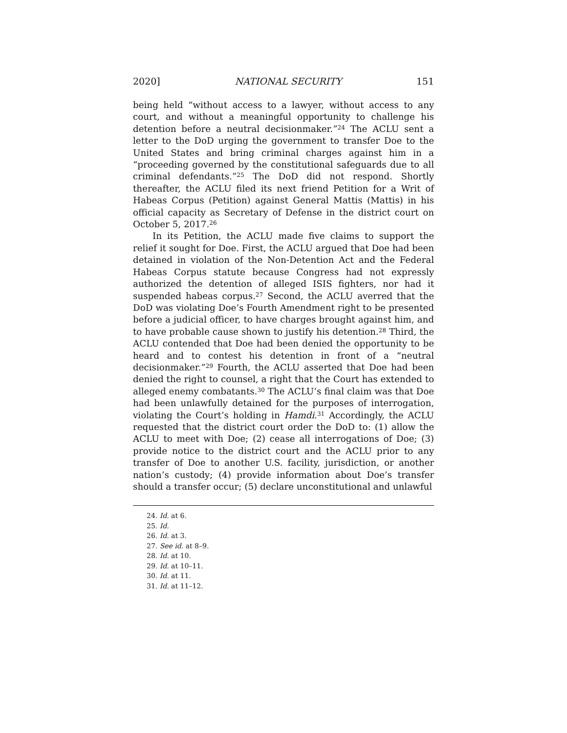2020] NATIONAL SECURITY 151
being held “without access to a lawyer, without access to any court, and without a meaningful opportunity to challenge his detention before a neutral decisionmaker.”<sup>24</sup> The ACLU sent a letter to the DoD urging the government to transfer Doe to the United States and bring criminal charges against him in a “proceeding governed by the constitutional safeguards due to all criminal defendants.”<sup>25</sup> The DoD did not respond. Shortly thereafter, the ACLU filed its next friend Petition for a Writ of Habeas Corpus (Petition) against General Mattis (Mattis) in his official capacity as Secretary of Defense in the district court on October 5, 2017.<sup>26</sup>
In its Petition, the ACLU made five claims to support the relief it sought for Doe. First, the ACLU argued that Doe had been detained in violation of the Non-Detention Act and the Federal Habeas Corpus statute because Congress had not expressly authorized the detention of alleged ISIS fighters, nor had it suspended habeas corpus.<sup>27</sup> Second, the ACLU averred that the DoD was violating Doe’s Fourth Amendment right to be presented before a judicial officer, to have charges brought against him, and to have probable cause shown to justify his detention.<sup>28</sup> Third, the ACLU contended that Doe had been denied the opportunity to be heard and to contest his detention in front of a “neutral decisionmaker.”<sup>29</sup> Fourth, the ACLU asserted that Doe had been denied the right to counsel, a right that the Court has extended to alleged enemy combatants.<sup>30</sup> The ACLU’s final claim was that Doe had been unlawfully detained for the purposes of interrogation, violating the Court’s holding in Hamdi.<sup>31</sup> Accordingly, the ACLU requested that the district court order the DoD to: (1) allow the ACLU to meet with Doe; (2) cease all interrogations of Doe; (3) provide notice to the district court and the ACLU prior to any transfer of Doe to another U.S. facility, jurisdiction, or another nation’s custody; (4) provide information about Doe’s transfer should a transfer occur; (5) declare unconstitutional and unlawful
24. Id. at 6.
25. Id.
26. Id. at 3.
27. See id. at 8–9.
28. Id. at 10.
29. Id. at 10–11.
30. Id. at 11.
31. Id. at 11–12.